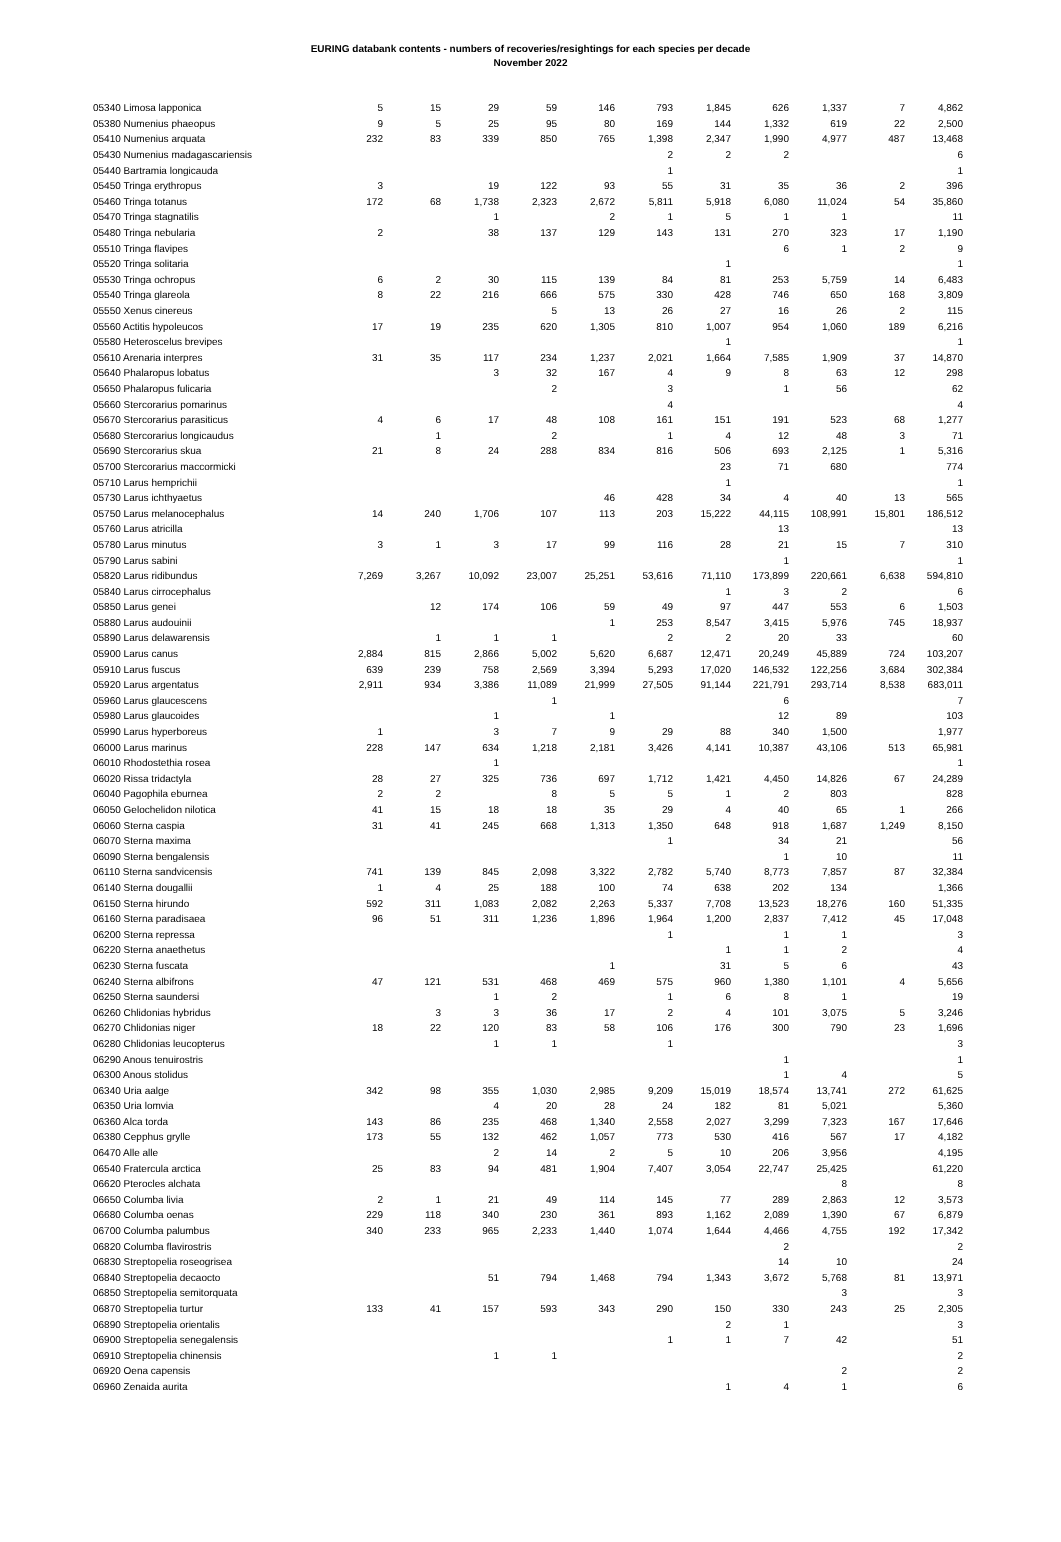EURING databank contents - numbers of recoveries/resightings for each species per decade
November 2022
| 05340 Limosa lapponica | 5 | 15 | 29 | 59 | 146 | 793 | 1,845 | 626 | 1,337 | 7 | 4,862 |
| 05380 Numenius phaeopus | 9 | 5 | 25 | 95 | 80 | 169 | 144 | 1,332 | 619 | 22 | 2,500 |
| 05410 Numenius arquata | 232 | 83 | 339 | 850 | 765 | 1,398 | 2,347 | 1,990 | 4,977 | 487 | 13,468 |
| 05430 Numenius madagascariensis | | | | | | 2 | 2 | 2 | | | 6 |
| 05440 Bartramia longicauda | | | | | | 1 | | | | | 1 |
| 05450 Tringa erythropus | 3 | | 19 | 122 | 93 | 55 | 31 | 35 | 36 | 2 | 396 |
| 05460 Tringa totanus | 172 | 68 | 1,738 | 2,323 | 2,672 | 5,811 | 5,918 | 6,080 | 11,024 | 54 | 35,860 |
| 05470 Tringa stagnatilis | | | 1 | | 2 | 1 | 5 | 1 | 1 | | 11 |
| 05480 Tringa nebularia | 2 | | 38 | 137 | 129 | 143 | 131 | 270 | 323 | 17 | 1,190 |
| 05510 Tringa flavipes | | | | | | | | 6 | 1 | 2 | 9 |
| 05520 Tringa solitaria | | | | | | | 1 | | | | 1 |
| 05530 Tringa ochropus | 6 | 2 | 30 | 115 | 139 | 84 | 81 | 253 | 5,759 | 14 | 6,483 |
| 05540 Tringa glareola | 8 | 22 | 216 | 666 | 575 | 330 | 428 | 746 | 650 | 168 | 3,809 |
| 05550 Xenus cinereus | | | | 5 | 13 | 26 | 27 | 16 | 26 | 2 | 115 |
| 05560 Actitis hypoleucos | 17 | 19 | 235 | 620 | 1,305 | 810 | 1,007 | 954 | 1,060 | 189 | 6,216 |
| 05580 Heteroscelus brevipes | | | | | | | 1 | | | | 1 |
| 05610 Arenaria interpres | 31 | 35 | 117 | 234 | 1,237 | 2,021 | 1,664 | 7,585 | 1,909 | 37 | 14,870 |
| 05640 Phalaropus lobatus | | | 3 | 32 | 167 | 4 | 9 | 8 | 63 | 12 | 298 |
| 05650 Phalaropus fulicaria | | | | 2 | | 3 | | 1 | 56 | | 62 |
| 05660 Stercorarius pomarinus | | | | | | 4 | | | | | 4 |
| 05670 Stercorarius parasiticus | 4 | 6 | 17 | 48 | 108 | 161 | 151 | 191 | 523 | 68 | 1,277 |
| 05680 Stercorarius longicaudus | | 1 | | 2 | | 1 | 4 | 12 | 48 | 3 | 71 |
| 05690 Stercorarius skua | 21 | 8 | 24 | 288 | 834 | 816 | 506 | 693 | 2,125 | 1 | 5,316 |
| 05700 Stercorarius maccormicki | | | | | | | 23 | 71 | 680 | | 774 |
| 05710 Larus hemprichii | | | | | | | 1 | | | | 1 |
| 05730 Larus ichthyaetus | | | | | 46 | 428 | 34 | 4 | 40 | 13 | 565 |
| 05750 Larus melanocephalus | 14 | 240 | 1,706 | 107 | 113 | 203 | 15,222 | 44,115 | 108,991 | 15,801 | 186,512 |
| 05760 Larus atricilla | | | | | | | | 13 | | | 13 |
| 05780 Larus minutus | 3 | 1 | 3 | 17 | 99 | 116 | 28 | 21 | 15 | 7 | 310 |
| 05790 Larus sabini | | | | | | | | 1 | | | 1 |
| 05820 Larus ridibundus | 7,269 | 3,267 | 10,092 | 23,007 | 25,251 | 53,616 | 71,110 | 173,899 | 220,661 | 6,638 | 594,810 |
| 05840 Larus cirrocephalus | | | | | | | 1 | 3 | 2 | | 6 |
| 05850 Larus genei | | 12 | 174 | 106 | 59 | 49 | 97 | 447 | 553 | 6 | 1,503 |
| 05880 Larus audouinii | | | | | 1 | 253 | 8,547 | 3,415 | 5,976 | 745 | 18,937 |
| 05890 Larus delawarensis | | 1 | 1 | 1 | | 2 | 2 | 20 | 33 | | 60 |
| 05900 Larus canus | 2,884 | 815 | 2,866 | 5,002 | 5,620 | 6,687 | 12,471 | 20,249 | 45,889 | 724 | 103,207 |
| 05910 Larus fuscus | 639 | 239 | 758 | 2,569 | 3,394 | 5,293 | 17,020 | 146,532 | 122,256 | 3,684 | 302,384 |
| 05920 Larus argentatus | 2,911 | 934 | 3,386 | 11,089 | 21,999 | 27,505 | 91,144 | 221,791 | 293,714 | 8,538 | 683,011 |
| 05960 Larus glaucescens | | | | 1 | | | | 6 | | | 7 |
| 05980 Larus glaucoides | | | 1 | | 1 | | | 12 | 89 | | 103 |
| 05990 Larus hyperboreus | 1 | | 3 | 7 | 9 | 29 | 88 | 340 | 1,500 | | 1,977 |
| 06000 Larus marinus | 228 | 147 | 634 | 1,218 | 2,181 | 3,426 | 4,141 | 10,387 | 43,106 | 513 | 65,981 |
| 06010 Rhodostethia rosea | | | 1 | | | | | | | | 1 |
| 06020 Rissa tridactyla | 28 | 27 | 325 | 736 | 697 | 1,712 | 1,421 | 4,450 | 14,826 | 67 | 24,289 |
| 06040 Pagophila eburnea | 2 | 2 | | 8 | 5 | 5 | 1 | 2 | 803 | | 828 |
| 06050 Gelochelidon nilotica | 41 | 15 | 18 | 18 | 35 | 29 | 4 | 40 | 65 | 1 | 266 |
| 06060 Sterna caspia | 31 | 41 | 245 | 668 | 1,313 | 1,350 | 648 | 918 | 1,687 | 1,249 | 8,150 |
| 06070 Sterna maxima | | | | | | 1 | | 34 | 21 | | 56 |
| 06090 Sterna bengalensis | | | | | | | | 1 | 10 | | 11 |
| 06110 Sterna sandvicensis | 741 | 139 | 845 | 2,098 | 3,322 | 2,782 | 5,740 | 8,773 | 7,857 | 87 | 32,384 |
| 06140 Sterna dougallii | 1 | 4 | 25 | 188 | 100 | 74 | 638 | 202 | 134 | | 1,366 |
| 06150 Sterna hirundo | 592 | 311 | 1,083 | 2,082 | 2,263 | 5,337 | 7,708 | 13,523 | 18,276 | 160 | 51,335 |
| 06160 Sterna paradisaea | 96 | 51 | 311 | 1,236 | 1,896 | 1,964 | 1,200 | 2,837 | 7,412 | 45 | 17,048 |
| 06200 Sterna repressa | | | | | | 1 | | 1 | 1 | | 3 |
| 06220 Sterna anaethetus | | | | | | | 1 | 1 | 2 | | 4 |
| 06230 Sterna fuscata | | | | | 1 | | 31 | 5 | 6 | | 43 |
| 06240 Sterna albifrons | 47 | 121 | 531 | 468 | 469 | 575 | 960 | 1,380 | 1,101 | 4 | 5,656 |
| 06250 Sterna saundersi | | | 1 | 2 | | 1 | 6 | 8 | 1 | | 19 |
| 06260 Chlidonias hybridus | | 3 | 3 | 36 | 17 | 2 | 4 | 101 | 3,075 | 5 | 3,246 |
| 06270 Chlidonias niger | 18 | 22 | 120 | 83 | 58 | 106 | 176 | 300 | 790 | 23 | 1,696 |
| 06280 Chlidonias leucopterus | | | 1 | 1 | | 1 | | | | | 3 |
| 06290 Anous tenuirostris | | | | | | | | 1 | | | 1 |
| 06300 Anous stolidus | | | | | | | | 1 | 4 | | 5 |
| 06340 Uria aalge | 342 | 98 | 355 | 1,030 | 2,985 | 9,209 | 15,019 | 18,574 | 13,741 | 272 | 61,625 |
| 06350 Uria lomvia | | | 4 | 20 | 28 | 24 | 182 | 81 | 5,021 | | 5,360 |
| 06360 Alca torda | 143 | 86 | 235 | 468 | 1,340 | 2,558 | 2,027 | 3,299 | 7,323 | 167 | 17,646 |
| 06380 Cepphus grylle | 173 | 55 | 132 | 462 | 1,057 | 773 | 530 | 416 | 567 | 17 | 4,182 |
| 06470 Alle alle | | | 2 | 14 | 2 | 5 | 10 | 206 | 3,956 | | 4,195 |
| 06540 Fratercula arctica | 25 | 83 | 94 | 481 | 1,904 | 7,407 | 3,054 | 22,747 | 25,425 | | 61,220 |
| 06620 Pterocles alchata | | | | | | | | | 8 | | 8 |
| 06650 Columba livia | 2 | 1 | 21 | 49 | 114 | 145 | 77 | 289 | 2,863 | 12 | 3,573 |
| 06680 Columba oenas | 229 | 118 | 340 | 230 | 361 | 893 | 1,162 | 2,089 | 1,390 | 67 | 6,879 |
| 06700 Columba palumbus | 340 | 233 | 965 | 2,233 | 1,440 | 1,074 | 1,644 | 4,466 | 4,755 | 192 | 17,342 |
| 06820 Columba flavirostris | | | | | | | | 2 | | | 2 |
| 06830 Streptopelia roseogrisea | | | | | | | | 14 | 10 | | 24 |
| 06840 Streptopelia decaocto | | | 51 | 794 | 1,468 | 794 | 1,343 | 3,672 | 5,768 | 81 | 13,971 |
| 06850 Streptopelia semitorquata | | | | | | | | | 3 | | 3 |
| 06870 Streptopelia turtur | 133 | 41 | 157 | 593 | 343 | 290 | 150 | 330 | 243 | 25 | 2,305 |
| 06890 Streptopelia orientalis | | | | | | | 2 | 1 | | | 3 |
| 06900 Streptopelia senegalensis | | | | | | 1 | 1 | 7 | 42 | | 51 |
| 06910 Streptopelia chinensis | | | 1 | 1 | | | | | | | 2 |
| 06920 Oena capensis | | | | | | | | | 2 | | 2 |
| 06960 Zenaida aurita | | | | | | | 1 | 4 | 1 | | 6 |